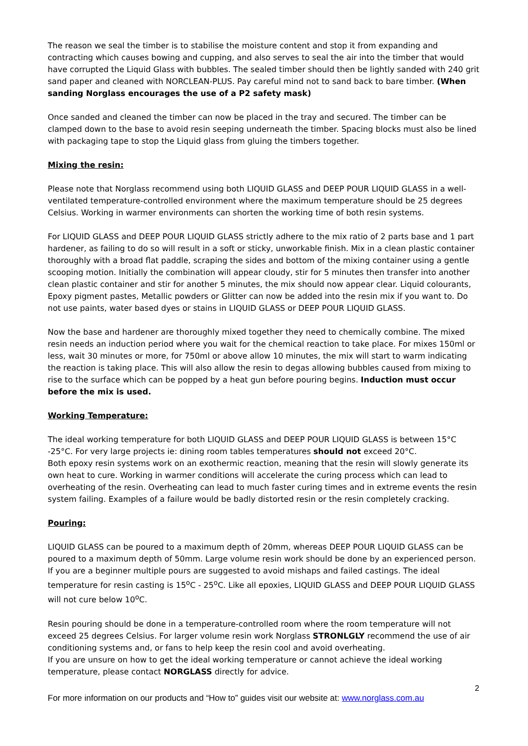The reason we seal the timber is to stabilise the moisture content and stop it from expanding and contracting which causes bowing and cupping, and also serves to seal the air into the timber that would have corrupted the Liquid Glass with bubbles. The sealed timber should then be lightly sanded with 240 grit sand paper and cleaned with NORCLEAN-PLUS. Pay careful mind not to sand back to bare timber. (When sanding Norglass encourages the use of a P2 safety mask)
Once sanded and cleaned the timber can now be placed in the tray and secured. The timber can be clamped down to the base to avoid resin seeping underneath the timber. Spacing blocks must also be lined with packaging tape to stop the Liquid glass from gluing the timbers together.
Mixing the resin:
Please note that Norglass recommend using both LIQUID GLASS and DEEP POUR LIQUID GLASS in a well-ventilated temperature-controlled environment where the maximum temperature should be 25 degrees Celsius. Working in warmer environments can shorten the working time of both resin systems.
For LIQUID GLASS and DEEP POUR LIQUID GLASS strictly adhere to the mix ratio of 2 parts base and 1 part hardener, as failing to do so will result in a soft or sticky, unworkable finish. Mix in a clean plastic container thoroughly with a broad flat paddle, scraping the sides and bottom of the mixing container using a gentle scooping motion. Initially the combination will appear cloudy, stir for 5 minutes then transfer into another clean plastic container and stir for another 5 minutes, the mix should now appear clear. Liquid colourants, Epoxy pigment pastes, Metallic powders or Glitter can now be added into the resin mix if you want to. Do not use paints, water based dyes or stains in LIQUID GLASS or DEEP POUR LIQUID GLASS.
Now the base and hardener are thoroughly mixed together they need to chemically combine. The mixed resin needs an induction period where you wait for the chemical reaction to take place. For mixes 150ml or less, wait 30 minutes or more, for 750ml or above allow 10 minutes, the mix will start to warm indicating the reaction is taking place. This will also allow the resin to degas allowing bubbles caused from mixing to rise to the surface which can be popped by a heat gun before pouring begins. Induction must occur before the mix is used.
Working Temperature:
The ideal working temperature for both LIQUID GLASS and DEEP POUR LIQUID GLASS is between 15°C -25°C. For very large projects ie: dining room tables temperatures should not exceed 20°C.
Both epoxy resin systems work on an exothermic reaction, meaning that the resin will slowly generate its own heat to cure. Working in warmer conditions will accelerate the curing process which can lead to overheating of the resin. Overheating can lead to much faster curing times and in extreme events the resin system failing. Examples of a failure would be badly distorted resin or the resin completely cracking.
Pouring:
LIQUID GLASS can be poured to a maximum depth of 20mm, whereas DEEP POUR LIQUID GLASS can be poured to a maximum depth of 50mm. Large volume resin work should be done by an experienced person. If you are a beginner multiple pours are suggested to avoid mishaps and failed castings. The ideal temperature for resin casting is 15<sup>o</sup>C - 25<sup>o</sup>C. Like all epoxies, LIQUID GLASS and DEEP POUR LIQUID GLASS will not cure below 10<sup>o</sup>C.
Resin pouring should be done in a temperature-controlled room where the room temperature will not exceed 25 degrees Celsius. For larger volume resin work Norglass STRONLGLY recommend the use of air conditioning systems and, or fans to help keep the resin cool and avoid overheating.
If you are unsure on how to get the ideal working temperature or cannot achieve the ideal working temperature, please contact NORGLASS directly for advice.
2
For more information on our products and “How to” guides visit our website at: www.norglass.com.au